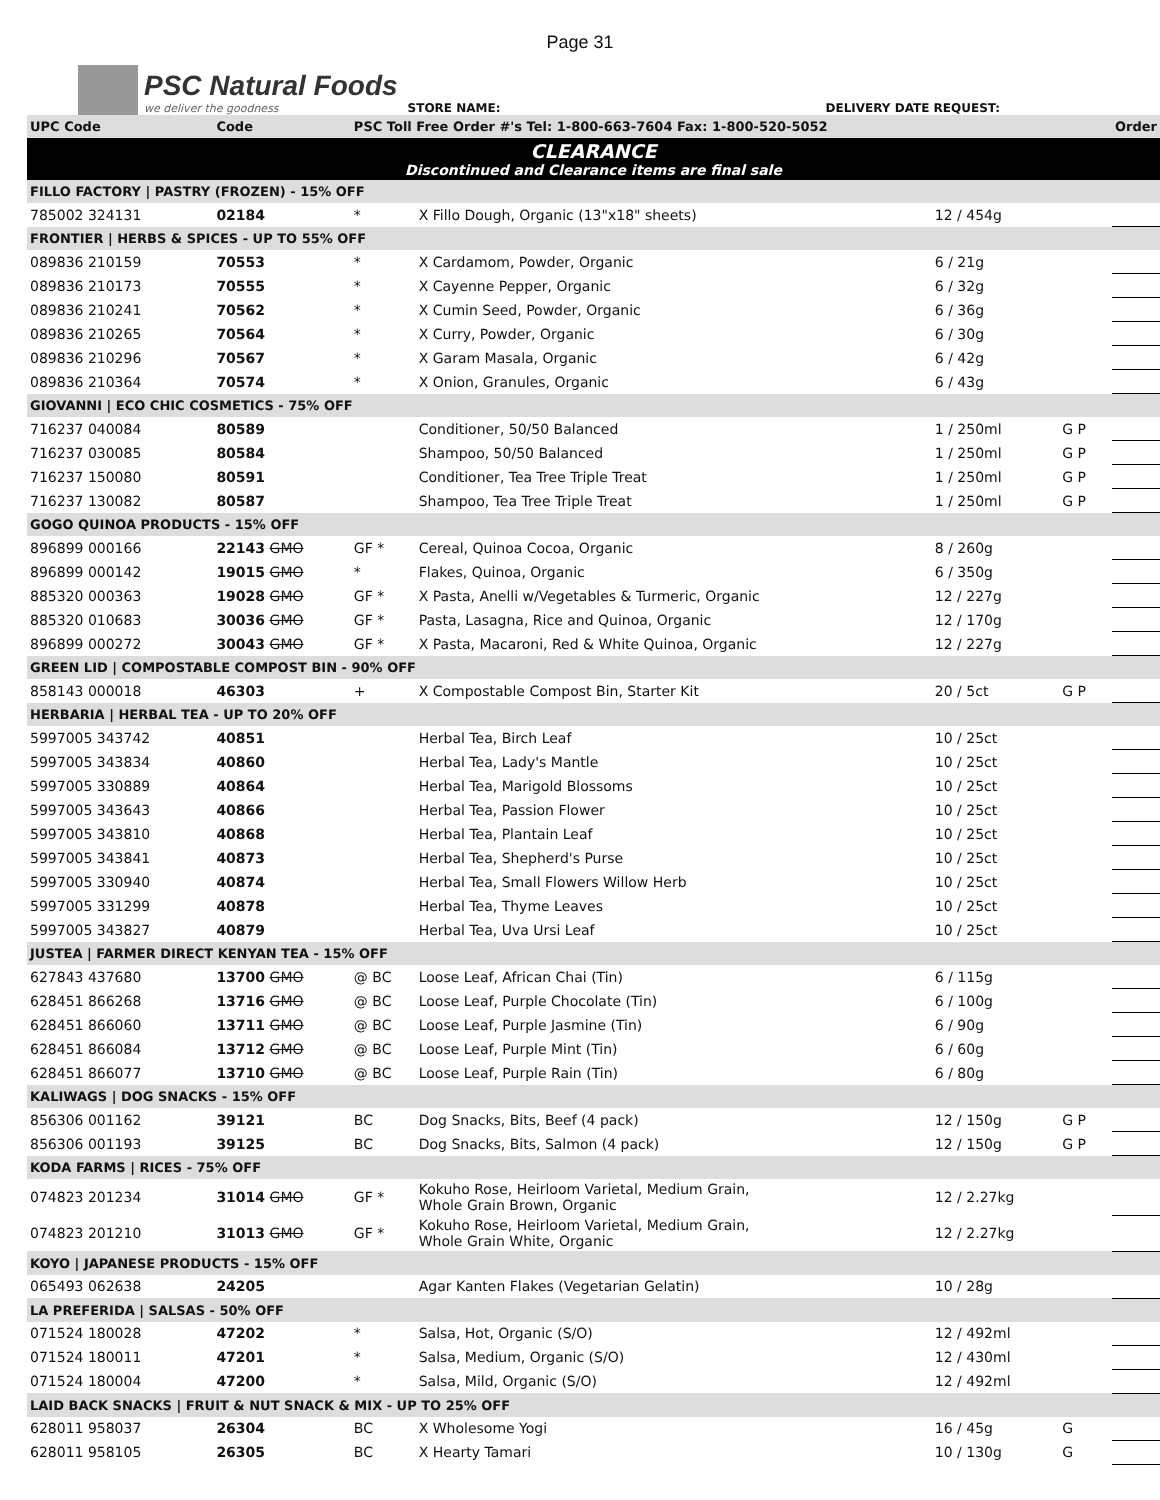Page 31
PSC Natural Foods
we deliver the goodness
STORE NAME: DELIVERY DATE REQUEST:
| UPC Code | Code | PSC Toll Free Order #'s Tel: 1-800-663-7604 Fax: 1-800-520-5052 | | | | | Order |
| --- | --- | --- | --- | --- | --- | --- | --- |
| CLEARANCE Discontinued and Clearance items are final sale | | | | | | | |
| FILLO FACTORY / PASTRY (FROZEN) - 15% OFF | | | | | | | |
| 785002 324131 | 02184 | * | X Fillo Dough, Organic (13"x18" sheets) | 12 / 454g | | | |
| FRONTIER / HERBS & SPICES - UP TO 55% OFF | | | | | | | |
| 089836 210159 | 70553 | * | X Cardamom, Powder, Organic | 6 / 21g | | | |
| 089836 210173 | 70555 | * | X Cayenne Pepper, Organic | 6 / 32g | | | |
| 089836 210241 | 70562 | * | X Cumin Seed, Powder, Organic | 6 / 36g | | | |
| 089836 210265 | 70564 | * | X Curry, Powder, Organic | 6 / 30g | | | |
| 089836 210296 | 70567 | * | X Garam Masala, Organic | 6 / 42g | | | |
| 089836 210364 | 70574 | * | X Onion, Granules, Organic | 6 / 43g | | | |
| GIOVANNI / ECO CHIC COSMETICS - 75% OFF | | | | | | | |
| 716237 040084 | 80589 | | Conditioner, 50/50 Balanced | 1 / 250ml | G P | | |
| 716237 030085 | 80584 | | Shampoo, 50/50 Balanced | 1 / 250ml | G P | | |
| 716237 150080 | 80591 | | Conditioner, Tea Tree Triple Treat | 1 / 250ml | G P | | |
| 716237 130082 | 80587 | | Shampoo, Tea Tree Triple Treat | 1 / 250ml | G P | | |
| GOGO QUINOA PRODUCTS - 15% OFF | | | | | | | |
| 896899 000166 | 22143 GMO | GF * | Cereal, Quinoa Cocoa, Organic | 8 / 260g | | | |
| 896899 000142 | 19015 GMO | * | Flakes, Quinoa, Organic | 6 / 350g | | | |
| 885320 000363 | 19028 GMO | GF * | X Pasta, Anelli w/Vegetables & Turmeric, Organic | 12 / 227g | | | |
| 885320 010683 | 30036 GMO | GF * | Pasta, Lasagna, Rice and Quinoa, Organic | 12 / 170g | | | |
| 896899 000272 | 30043 GMO | GF * | X Pasta, Macaroni, Red & White Quinoa, Organic | 12 / 227g | | | |
| GREEN LID / COMPOSTABLE COMPOST BIN - 90% OFF | | | | | | | |
| 858143 000018 | 46303 | + | X Compostable Compost Bin, Starter Kit | 20 / 5ct | G P | | |
| HERBARIA / HERBAL TEA - UP TO 20% OFF | | | | | | | |
| 5997005 343742 | 40851 | | Herbal Tea, Birch Leaf | 10 / 25ct | | | |
| 5997005 343834 | 40860 | | Herbal Tea, Lady's Mantle | 10 / 25ct | | | |
| 5997005 330889 | 40864 | | Herbal Tea, Marigold Blossoms | 10 / 25ct | | | |
| 5997005 343643 | 40866 | | Herbal Tea, Passion Flower | 10 / 25ct | | | |
| 5997005 343810 | 40868 | | Herbal Tea, Plantain Leaf | 10 / 25ct | | | |
| 5997005 343841 | 40873 | | Herbal Tea, Shepherd's Purse | 10 / 25ct | | | |
| 5997005 330940 | 40874 | | Herbal Tea, Small Flowers Willow Herb | 10 / 25ct | | | |
| 5997005 331299 | 40878 | | Herbal Tea, Thyme Leaves | 10 / 25ct | | | |
| 5997005 343827 | 40879 | | Herbal Tea, Uva Ursi Leaf | 10 / 25ct | | | |
| JUSTEA / FARMER DIRECT KENYAN TEA - 15% OFF | | | | | | | |
| 627843 437680 | 13700 GMO | @ BC | Loose Leaf, African Chai (Tin) | 6 / 115g | | | |
| 628451 866268 | 13716 GMO | @ BC | Loose Leaf, Purple Chocolate (Tin) | 6 / 100g | | | |
| 628451 866060 | 13711 GMO | @ BC | Loose Leaf, Purple Jasmine (Tin) | 6 / 90g | | | |
| 628451 866084 | 13712 GMO | @ BC | Loose Leaf, Purple Mint (Tin) | 6 / 60g | | | |
| 628451 866077 | 13710 GMO | @ BC | Loose Leaf, Purple Rain (Tin) | 6 / 80g | | | |
| KALIWAGS / DOG SNACKS - 15% OFF | | | | | | | |
| 856306 001162 | 39121 | BC | Dog Snacks, Bits, Beef (4 pack) | 12 / 150g | G P | | |
| 856306 001193 | 39125 | BC | Dog Snacks, Bits, Salmon (4 pack) | 12 / 150g | G P | | |
| KODA FARMS / RICES - 75% OFF | | | | | | | |
| 074823 201234 | 31014 GMO | GF * | Kokuho Rose, Heirloom Varietal, Medium Grain, Whole Grain Brown, Organic | 12 / 2.27kg | | | |
| 074823 201210 | 31013 GMO | GF * | Kokuho Rose, Heirloom Varietal, Medium Grain, Whole Grain White, Organic | 12 / 2.27kg | | | |
| KOYO / JAPANESE PRODUCTS - 15% OFF | | | | | | | |
| 065493 062638 | 24205 | | Agar Kanten Flakes (Vegetarian Gelatin) | 10 / 28g | | | |
| LA PREFERIDA / SALSAS - 50% OFF | | | | | | | |
| 071524 180028 | 47202 | * | Salsa, Hot, Organic (S/O) | 12 / 492ml | | | |
| 071524 180011 | 47201 | * | Salsa, Medium, Organic (S/O) | 12 / 430ml | | | |
| 071524 180004 | 47200 | * | Salsa, Mild, Organic (S/O) | 12 / 492ml | | | |
| LAID BACK SNACKS / FRUIT & NUT SNACK & MIX - UP TO 25% OFF | | | | | | | |
| 628011 958037 | 26304 | BC | X Wholesome Yogi | 16 / 45g | G | | |
| 628011 958105 | 26305 | BC | X Hearty Tamari | 10 / 130g | G | | |